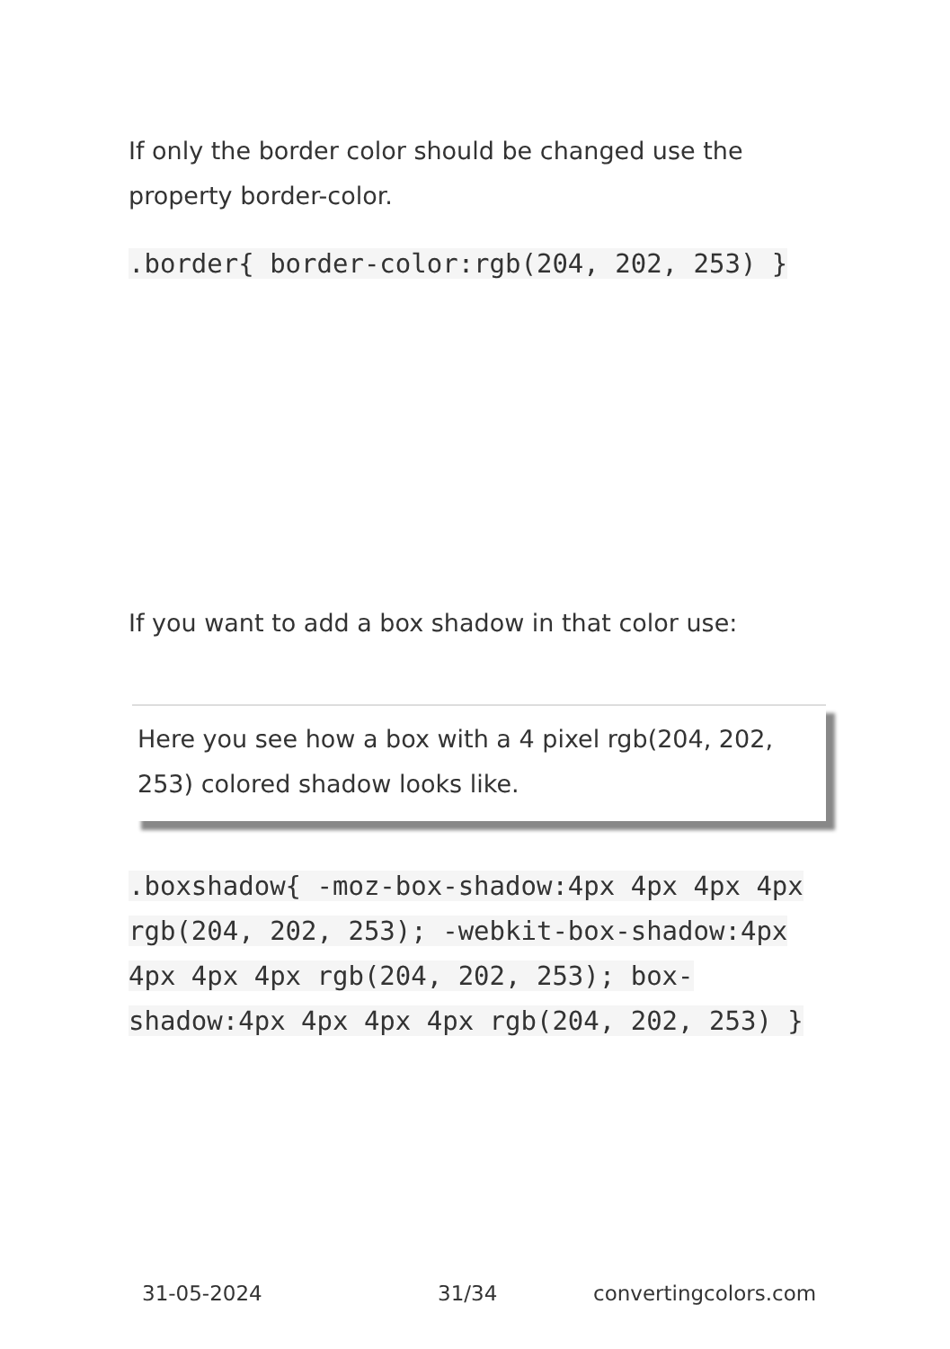If only the border color should be changed use the property border-color.
.border{ border-color:rgb(204, 202, 253) }
If you want to add a box shadow in that color use:
Here you see how a box with a 4 pixel rgb(204, 202, 253) colored shadow looks like.
.boxshadow{ -moz-box-shadow:4px 4px 4px 4px rgb(204, 202, 253); -webkit-box-shadow:4px 4px 4px 4px rgb(204, 202, 253); box-shadow:4px 4px 4px 4px rgb(204, 202, 253) }
31-05-2024 31/34 convertingcolors.com